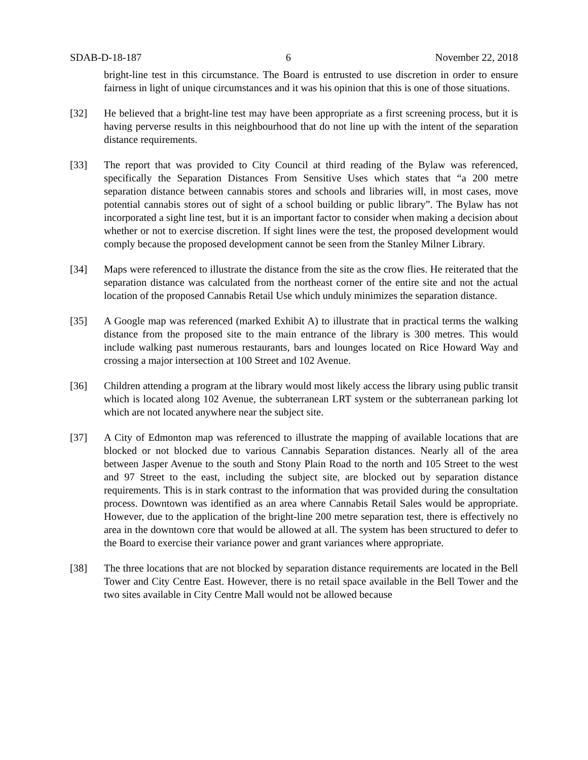SDAB-D-18-187 6 November 22, 2018
bright-line test in this circumstance. The Board is entrusted to use discretion in order to ensure fairness in light of unique circumstances and it was his opinion that this is one of those situations.
[32] He believed that a bright-line test may have been appropriate as a first screening process, but it is having perverse results in this neighbourhood that do not line up with the intent of the separation distance requirements.
[33] The report that was provided to City Council at third reading of the Bylaw was referenced, specifically the Separation Distances From Sensitive Uses which states that “a 200 metre separation distance between cannabis stores and schools and libraries will, in most cases, move potential cannabis stores out of sight of a school building or public library”. The Bylaw has not incorporated a sight line test, but it is an important factor to consider when making a decision about whether or not to exercise discretion. If sight lines were the test, the proposed development would comply because the proposed development cannot be seen from the Stanley Milner Library.
[34] Maps were referenced to illustrate the distance from the site as the crow flies. He reiterated that the separation distance was calculated from the northeast corner of the entire site and not the actual location of the proposed Cannabis Retail Use which unduly minimizes the separation distance.
[35] A Google map was referenced (marked Exhibit A) to illustrate that in practical terms the walking distance from the proposed site to the main entrance of the library is 300 metres. This would include walking past numerous restaurants, bars and lounges located on Rice Howard Way and crossing a major intersection at 100 Street and 102 Avenue.
[36] Children attending a program at the library would most likely access the library using public transit which is located along 102 Avenue, the subterranean LRT system or the subterranean parking lot which are not located anywhere near the subject site.
[37] A City of Edmonton map was referenced to illustrate the mapping of available locations that are blocked or not blocked due to various Cannabis Separation distances. Nearly all of the area between Jasper Avenue to the south and Stony Plain Road to the north and 105 Street to the west and 97 Street to the east, including the subject site, are blocked out by separation distance requirements. This is in stark contrast to the information that was provided during the consultation process. Downtown was identified as an area where Cannabis Retail Sales would be appropriate. However, due to the application of the bright-line 200 metre separation test, there is effectively no area in the downtown core that would be allowed at all. The system has been structured to defer to the Board to exercise their variance power and grant variances where appropriate.
[38] The three locations that are not blocked by separation distance requirements are located in the Bell Tower and City Centre East. However, there is no retail space available in the Bell Tower and the two sites available in City Centre Mall would not be allowed because